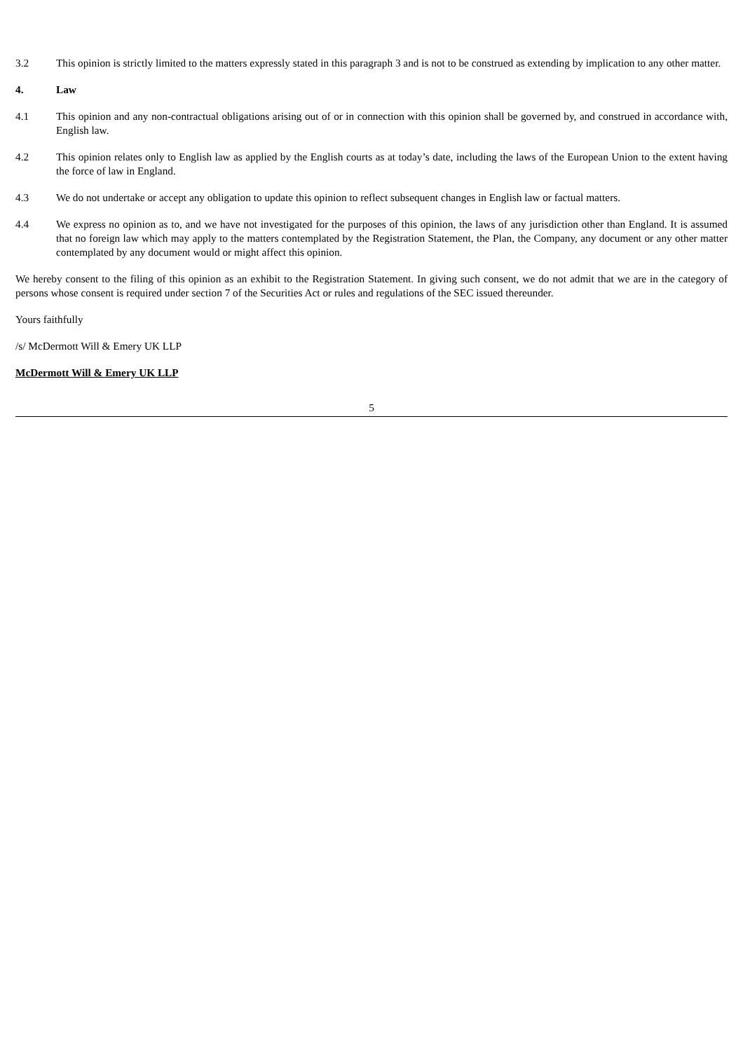3.2 This opinion is strictly limited to the matters expressly stated in this paragraph 3 and is not to be construed as extending by implication to any other matter.
4. Law
4.1 This opinion and any non-contractual obligations arising out of or in connection with this opinion shall be governed by, and construed in accordance with, English law.
4.2 This opinion relates only to English law as applied by the English courts as at today’s date, including the laws of the European Union to the extent having the force of law in England.
4.3 We do not undertake or accept any obligation to update this opinion to reflect subsequent changes in English law or factual matters.
4.4 We express no opinion as to, and we have not investigated for the purposes of this opinion, the laws of any jurisdiction other than England. It is assumed that no foreign law which may apply to the matters contemplated by the Registration Statement, the Plan, the Company, any document or any other matter contemplated by any document would or might affect this opinion.
We hereby consent to the filing of this opinion as an exhibit to the Registration Statement. In giving such consent, we do not admit that we are in the category of persons whose consent is required under section 7 of the Securities Act or rules and regulations of the SEC issued thereunder.
Yours faithfully
/s/ McDermott Will & Emery UK LLP
McDermott Will & Emery UK LLP
5